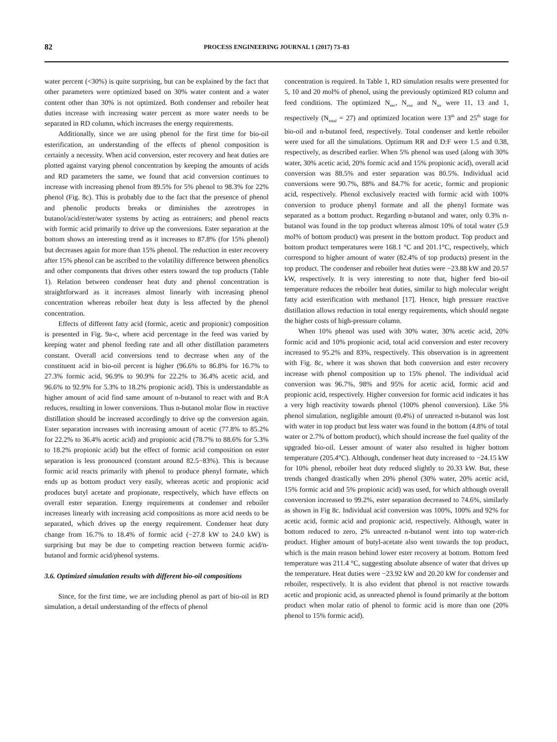82
PROCESS ENGINEERING JOURNAL 1 (2017) 73–83
water percent (<30%) is quite surprising, but can be explained by the fact that other parameters were optimized based on 30% water content and a water content other than 30% is not optimized. Both condenser and reboiler heat duties increase with increasing water percent as more water needs to be separated in RD column, which increases the energy requirements.
Additionally, since we are using phenol for the first time for bio-oil esterification, an understanding of the effects of phenol composition is certainly a necessity. When acid conversion, ester recovery and heat duties are plotted against varying phenol concentration by keeping the amounts of acids and RD parameters the same, we found that acid conversion continues to increase with increasing phenol from 89.5% for 5% phenol to 98.3% for 22% phenol (Fig. 8c). This is probably due to the fact that the presence of phenol and phenolic products breaks or diminishes the azeotropes in butanol/acid/ester/water systems by acting as entrainers; and phenol reacts with formic acid primarily to drive up the conversions. Ester separation at the bottom shows an interesting trend as it increases to 87.8% (for 15% phenol) but decreases again for more than 15% phenol. The reduction in ester recovery after 15% phenol can be ascribed to the volatility difference between phenolics and other components that drives other esters toward the top products (Table 1). Relation between condenser heat duty and phenol concentration is straightforward as it increases almost linearly with increasing phenol concentration whereas reboiler heat duty is less affected by the phenol concentration.
Effects of different fatty acid (formic, acetic and propionic) composition is presented in Fig. 9a-c, where acid percentage in the feed was varied by keeping water and phenol feeding rate and all other distillation parameters constant. Overall acid conversions tend to decrease when any of the constituent acid in bio-oil percent is higher (96.6% to 86.8% for 16.7% to 27.3% formic acid, 96.9% to 90.9% for 22.2% to 36.4% acetic acid, and 96.6% to 92.9% for 5.3% to 18.2% propionic acid). This is understandable as higher amount of acid find same amount of n-butanol to react with and B:A reduces, resulting in lower conversions. Thus n-butanol molar flow in reactive distillation should be increased accordingly to drive up the conversion again. Ester separation increases with increasing amount of acetic (77.8% to 85.2% for 22.2% to 36.4% acetic acid) and propionic acid (78.7% to 88.6% for 5.3% to 18.2% propionic acid) but the effect of formic acid composition on ester separation is less pronounced (constant around 82.5−83%). This is because formic acid reacts primarily with phenol to produce phenyl formate, which ends up as bottom product very easily, whereas acetic and propionic acid produces butyl acetate and propionate, respectively, which have effects on overall ester separation. Energy requirements at condenser and reboiler increases linearly with increasing acid compositions as more acid needs to be separated, which drives up the energy requirement. Condenser heat duty change from 16.7% to 18.4% of formic acid (−27.8 kW to 24.0 kW) is surprising but may be due to competing reaction between formic acid/n-butanol and formic acid/phenol systems.
3.6. Optimized simulation results with different bio-oil compositions
Since, for the first time, we are including phenol as part of bio-oil in RD simulation, a detail understanding of the effects of phenol
concentration is required. In Table 1, RD simulation results were presented for 5, 10 and 20 mol% of phenol, using the previously optimized RD column and feed conditions. The optimized N<sub>rec</sub>, N<sub>rxn</sub> and N<sub>str</sub> were 11, 13 and 1, respectively (N<sub>total</sub> = 27) and optimized location were 13<sup>th</sup> and 25<sup>th</sup> stage for bio-oil and n-butanol feed, respectively. Total condenser and kettle reboiler were used for all the simulations. Optimum RR and D:F were 1.5 and 0.38, respectively, as described earlier. When 5% phenol was used (along with 30% water, 30% acetic acid, 20% formic acid and 15% propionic acid), overall acid conversion was 88.5% and ester separation was 80.5%. Individual acid conversions were 90.7%, 88% and 84.7% for acetic, formic and propionic acid, respectively. Phenol exclusively reacted with formic acid with 100% conversion to produce phenyl formate and all the phenyl formate was separated as a bottom product. Regarding n-butanol and water, only 0.3% n-butanol was found in the top product whereas almost 10% of total water (5.9 mol% of bottom product) was present in the bottom product. Top product and bottom product temperatures were 168.1 °C and 201.1°C, respectively, which correspond to higher amount of water (82.4% of top products) present in the top product. The condenser and reboiler heat duties were −23.88 kW and 20.57 kW, respectively. It is very interesting to note that, higher feed bio-oil temperature reduces the reboiler heat duties, similar to high molecular weight fatty acid esterification with methanol [17]. Hence, high pressure reactive distillation allows reduction in total energy requirements, which should negate the higher costs of high-pressure column.
When 10% phenol was used with 30% water, 30% acetic acid, 20% formic acid and 10% propionic acid, total acid conversion and ester recovery increased to 95.2% and 83%, respectively. This observation is in agreement with Fig. 8c, where it was shown that both conversion and ester recovery increase with phenol composition up to 15% phenol. The individual acid conversion was 96.7%, 98% and 95% for acetic acid, formic acid and propionic acid, respectively. Higher conversion for formic acid indicates it has a very high reactivity towards phenol (100% phenol conversion). Like 5% phenol simulation, negligible amount (0.4%) of unreacted n-butanol was lost with water in top product but less water was found in the bottom (4.8% of total water or 2.7% of bottom product), which should increase the fuel quality of the upgraded bio-oil. Lesser amount of water also resulted in higher bottom temperature (205.4°C). Although, condenser heat duty increased to −24.15 kW for 10% phenol, reboiler heat duty reduced slightly to 20.33 kW. But, these trends changed drastically when 20% phenol (30% water, 20% acetic acid, 15% formic acid and 5% propionic acid) was used, for which although overall conversion increased to 99.2%, ester separation decreased to 74.6%, similarly as shown in Fig 8c. Individual acid conversion was 100%, 100% and 92% for acetic acid, formic acid and propionic acid, respectively. Although, water in bottom reduced to zero, 2% unreacted n-butanol went into top water-rich product. Higher amount of butyl-acetate also went towards the top product, which is the main reason behind lower ester recovery at bottom. Bottom feed temperature was 211.4 °C, suggesting absolute absence of water that drives up the temperature. Heat duties were −23.92 kW and 20.20 kW for condenser and reboiler, respectively. It is also evident that phenol is not reactive towards acetic and propionic acid, as unreacted phenol is found primarily at the bottom product when molar ratio of phenol to formic acid is more than one (20% phenol to 15% formic acid).